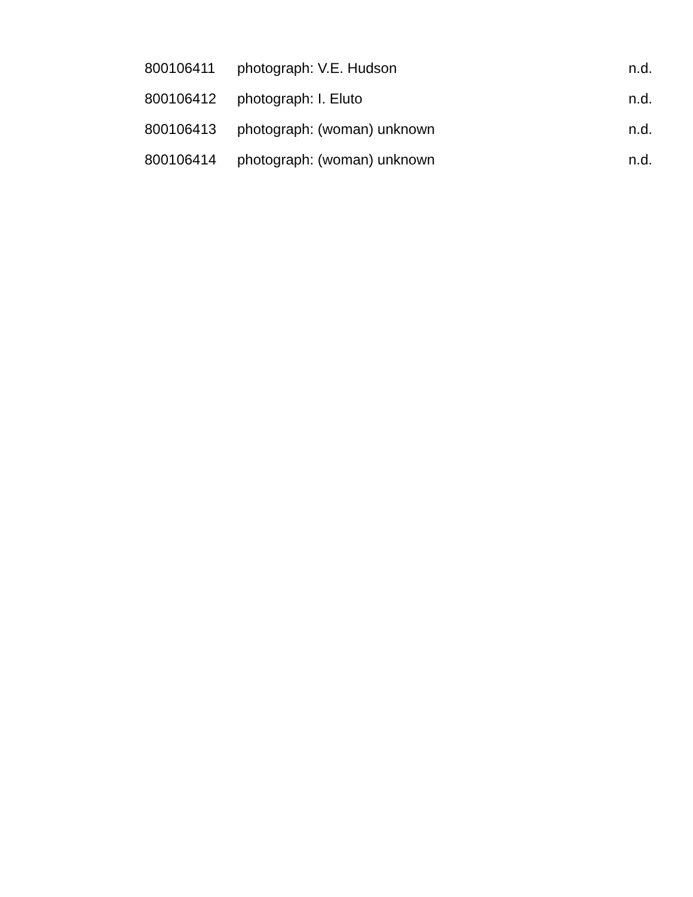| 800106411 | photograph: V.E. Hudson | n.d. |
| 800106412 | photograph: I. Eluto | n.d. |
| 800106413 | photograph: (woman) unknown | n.d. |
| 800106414 | photograph: (woman) unknown | n.d. |